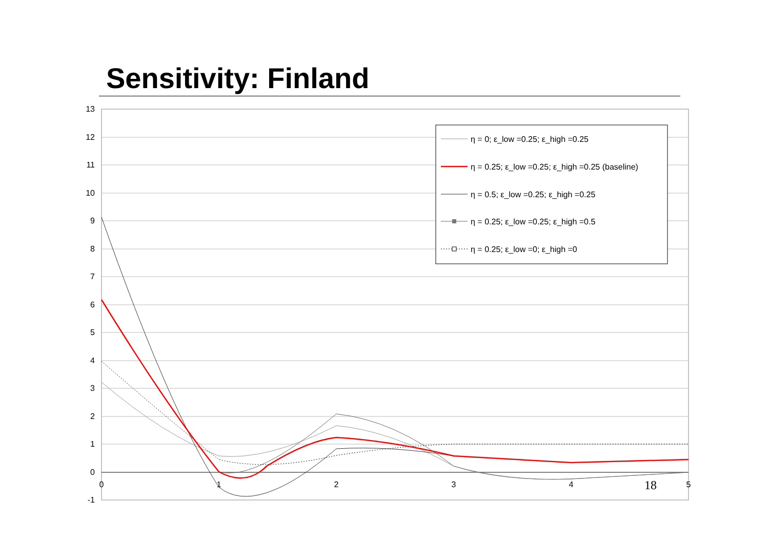Sensitivity: Finland
13
12
11
10
9
8
7
6
5
4
3
2
1
0
-1
0
1
2
3
4
5
η = 0; ε_low =0.25; ε_high =0.25
η = 0.25; ε_low =0.25; ε_high =0.25 (baseline)
η = 0.5; ε_low =0.25; ε_high =0.25
η = 0.25; ε_low =0.25; ε_high =0.5
η = 0.25; ε_low =0; ε_high =0
18